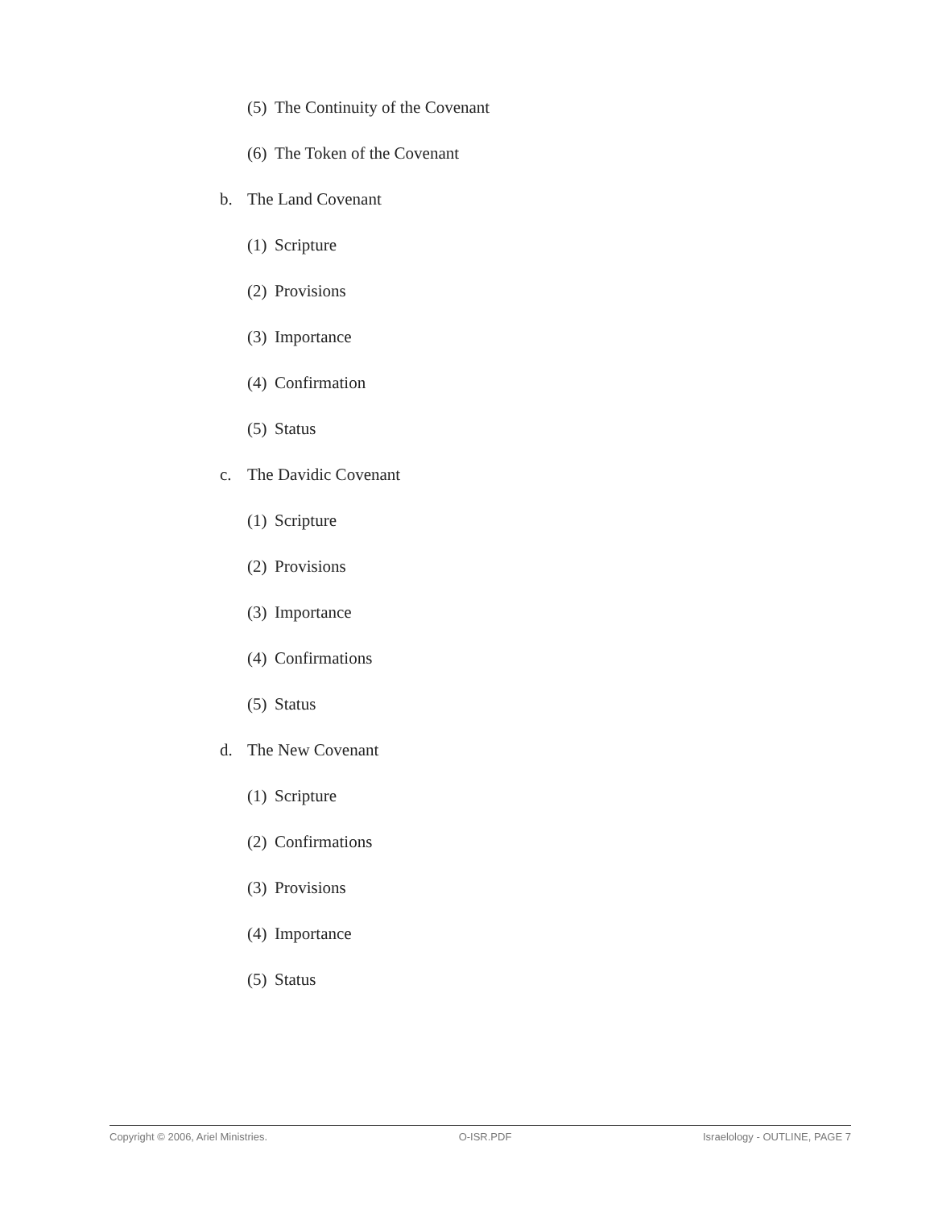(5) The Continuity of the Covenant
(6) The Token of the Covenant
b. The Land Covenant
(1) Scripture
(2) Provisions
(3) Importance
(4) Confirmation
(5) Status
c. The Davidic Covenant
(1) Scripture
(2) Provisions
(3) Importance
(4) Confirmations
(5) Status
d. The New Covenant
(1) Scripture
(2) Confirmations
(3) Provisions
(4) Importance
(5) Status
Copyright © 2006, Ariel Ministries. O-ISR.PDF Israelology - OUTLINE, PAGE 7